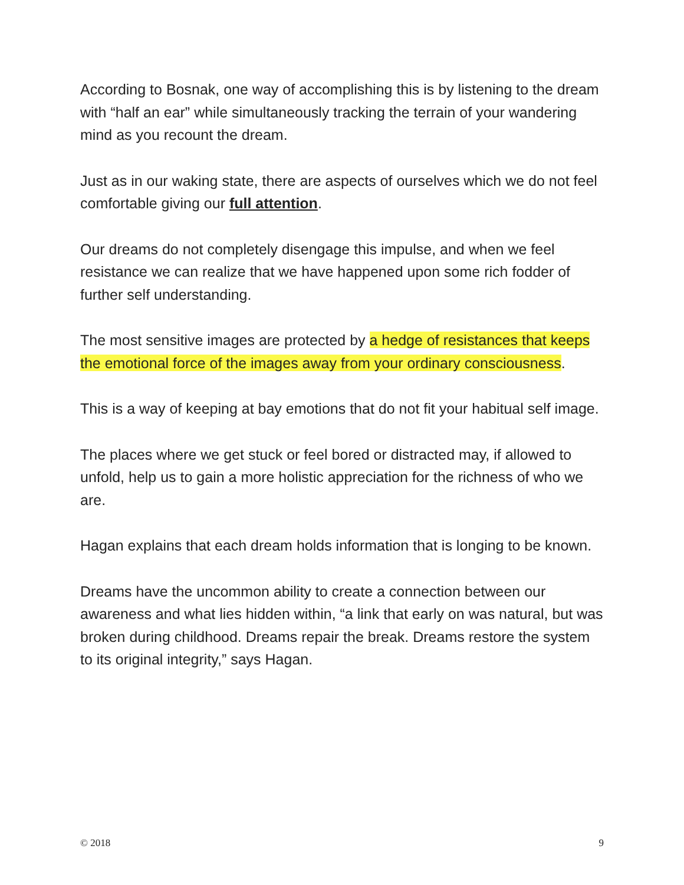According to Bosnak, one way of accomplishing this is by listening to the dream with “half an ear” while simultaneously tracking the terrain of your wandering mind as you recount the dream.
Just as in our waking state, there are aspects of ourselves which we do not feel comfortable giving our full attention.
Our dreams do not completely disengage this impulse, and when we feel resistance we can realize that we have happened upon some rich fodder of further self understanding.
The most sensitive images are protected by a hedge of resistances that keeps the emotional force of the images away from your ordinary consciousness.
This is a way of keeping at bay emotions that do not fit your habitual self image.
The places where we get stuck or feel bored or distracted may, if allowed to unfold, help us to gain a more holistic appreciation for the richness of who we are.
Hagan explains that each dream holds information that is longing to be known.
Dreams have the uncommon ability to create a connection between our awareness and what lies hidden within, “a link that early on was natural, but was broken during childhood. Dreams repair the break. Dreams restore the system to its original integrity,” says Hagan.
© 2018 9